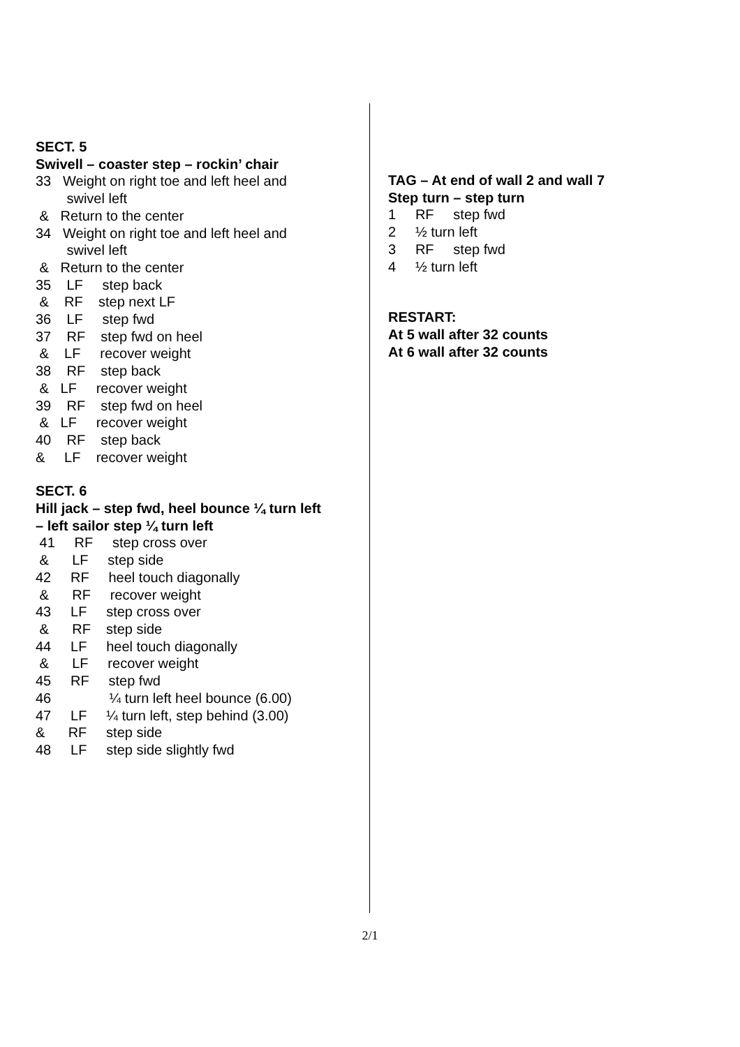SECT. 5
Swivell – coaster step – rockin’ chair
33 Weight on right toe and left heel and
swivel left
& Return to the center
34 Weight on right toe and left heel and
swivel left
& Return to the center
35 LF step back
& RF step next LF
36 LF step fwd
37 RF step fwd on heel
& LF recover weight
38 RF step back
& LF recover weight
39 RF step fwd on heel
& LF recover weight
40 RF step back
& LF recover weight
SECT. 6
Hill jack – step fwd, heel bounce ¼ turn left
– left sailor step ¼ turn left
41 RF step cross over
& LF step side
42 RF heel touch diagonally
& RF recover weight
43 LF step cross over
& RF step side
44 LF heel touch diagonally
& LF recover weight
45 RF step fwd
46 ¼ turn left heel bounce (6.00)
47 LF ¼ turn left, step behind (3.00)
& RF step side
48 LF step side slightly fwd
TAG – At end of wall 2 and wall 7
Step turn – step turn
1 RF step fwd
2 ½ turn left
3 RF step fwd
4 ½ turn left
RESTART:
At 5 wall after 32 counts
At 6 wall after 32 counts
2/1